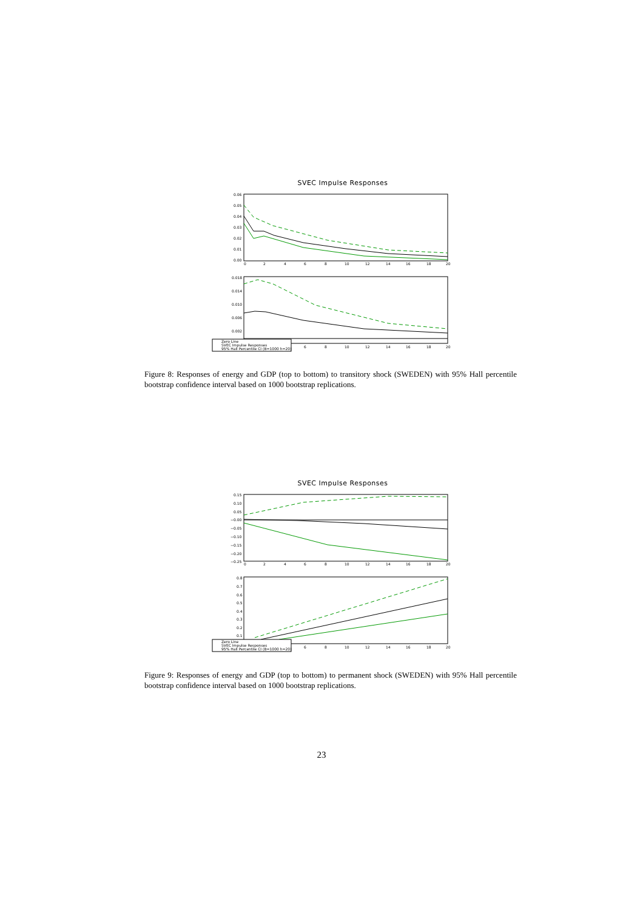SVEC Impulse Responses
0.06
0.05
0.04
0.03
0.02
0.01
0.00
0
2
4
6
8
10
12
14
16
18
20
0.018
0.014
0.010
0.006
0.002
Zero Line
SVEC Impulse Responses
95% Hall Percentile CI (B=1000 h=20)
6
8
10
12
14
16
18
20
Figure 8: Responses of energy and GDP (top to bottom) to transitory shock (SWEDEN) with 95% Hall percentile bootstrap confidence interval based on 1000 bootstrap replications.
SVEC Impulse Responses
0.15
0.10
0.05
−0.00
−0.05
−0.10
−0.15
−0.20
−0.25
0
2
4
6
8
10
12
14
16
18
20
0.8
0.7
0.6
0.5
0.4
0.3
0.2
0.1
Zero Line
SVEC Impulse Responses
95% Hall Percentile CI (B=1000 h=20)
6
8
10
12
14
16
18
20
Figure 9: Responses of energy and GDP (top to bottom) to permanent shock (SWEDEN) with 95% Hall percentile bootstrap confidence interval based on 1000 bootstrap replications.
23